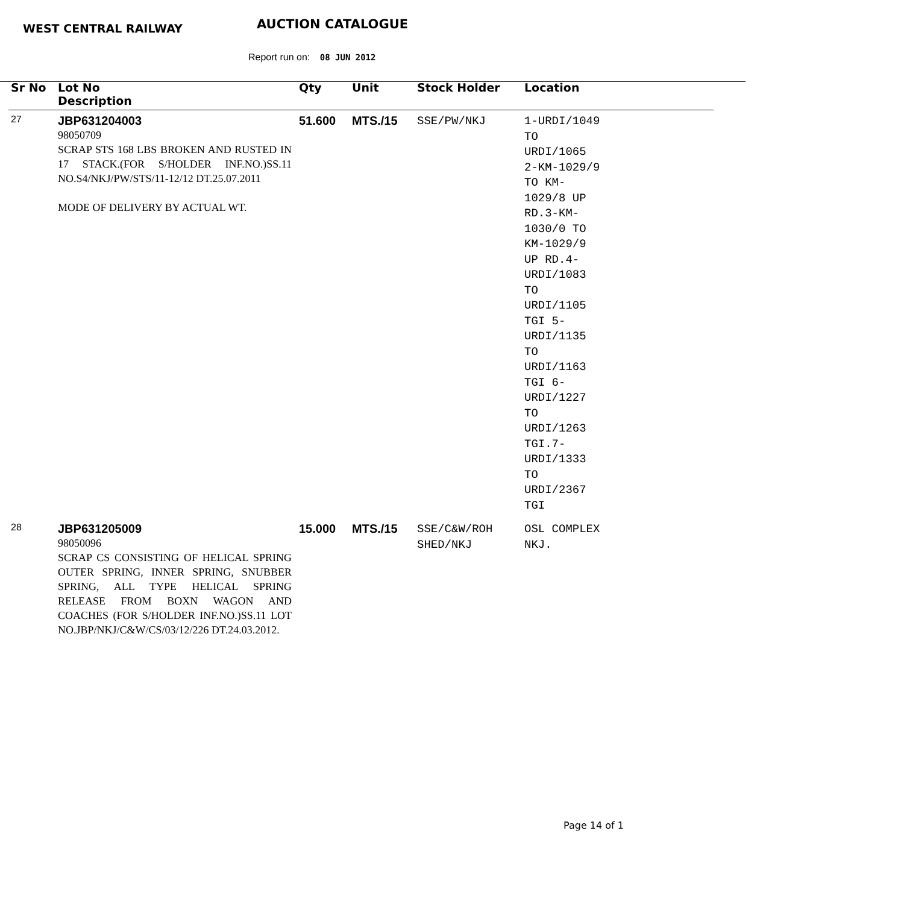WEST CENTRAL RAILWAY AUCTION CATALOGUE
Report run on: 08 JUN 2012
| Sr No | Lot No Description | Qty | Unit | Stock Holder | Location |
| --- | --- | --- | --- | --- | --- |
| 27 | JBP631204003 98050709 SCRAP STS 168 LBS BROKEN AND RUSTED IN 17 STACK.(FOR S/HOLDER INF.NO.)SS.11 NO.S4/NKJ/PW/STS/11-12/12 DT.25.07.2011 MODE OF DELIVERY BY ACTUAL WT. | 51.600 | MTS./15 | SSE/PW/NKJ | 1-URDI/1049 TO URDI/1065 2-KM-1029/9 TO KM- 1029/8 UP RD.3-KM- 1030/0 TO KM-1029/9 UP RD.4- URDI/1083 TO URDI/1105 TGI 5- URDI/1135 TO URDI/1163 TGI 6- URDI/1227 TO URDI/1263 TGI.7- URDI/1333 TO URDI/2367 TGI |
| 28 | JBP631205009 98050096 SCRAP CS CONSISTING OF HELICAL SPRING OUTER SPRING, INNER SPRING, SNUBBER SPRING, ALL TYPE HELICAL SPRING RELEASE FROM BOXN WAGON AND COACHES (FOR S/HOLDER INF.NO.)SS.11 LOT NO.JBP/NKJ/C&W/CS/03/12/226 DT.24.03.2012. | 15.000 | MTS./15 | SSE/C&W/ROH SHED/NKJ | OSL COMPLEX NKJ. |
Page 14 of 1